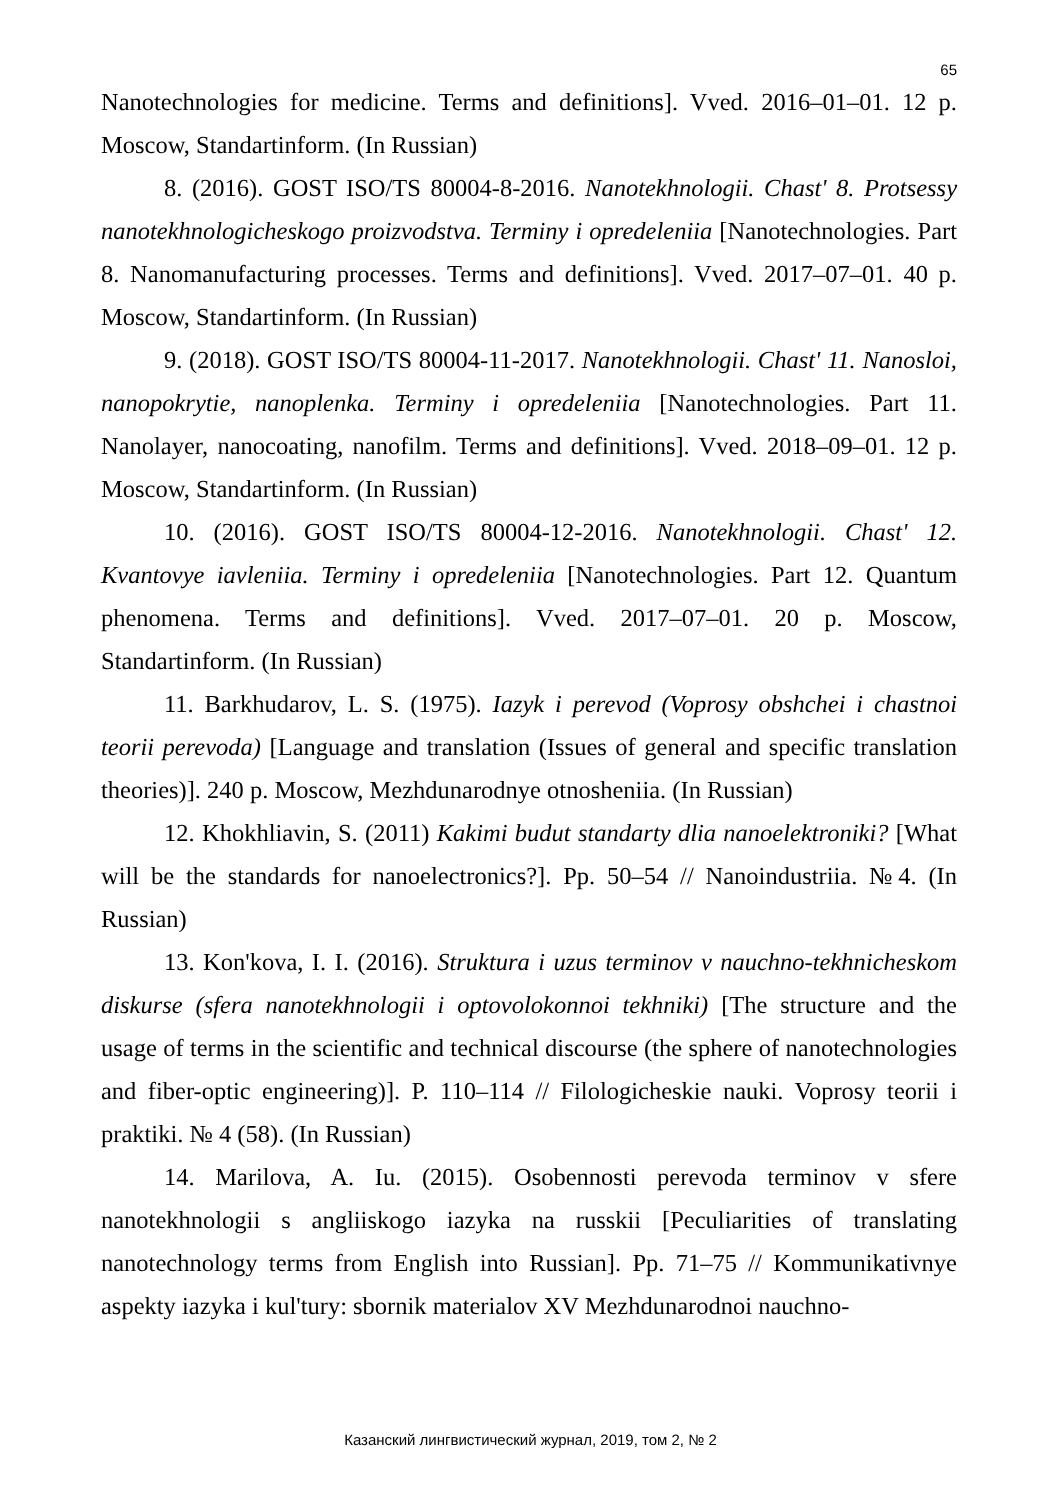65
Nanotechnologies for medicine. Terms and definitions]. Vved. 2016–01–01. 12 p. Moscow, Standartinform. (In Russian)
8. (2016). GOST ISO/TS 80004-8-2016. Nanotekhnologii. Chast' 8. Protsessy nanotekhnologicheskogo proizvodstva. Terminy i opredeleniia [Nanotechnologies. Part 8. Nanomanufacturing processes. Terms and definitions]. Vved. 2017–07–01. 40 p. Moscow, Standartinform. (In Russian)
9. (2018). GOST ISO/TS 80004-11-2017. Nanotekhnologii. Chast' 11. Nanosloi, nanopokrytie, nanoplenka. Terminy i opredeleniia [Nanotechnologies. Part 11. Nanolayer, nanocoating, nanofilm. Terms and definitions]. Vved. 2018–09–01. 12 p. Moscow, Standartinform. (In Russian)
10. (2016). GOST ISO/TS 80004-12-2016. Nanotekhnologii. Chast' 12. Kvantovye iavleniia. Terminy i opredeleniia [Nanotechnologies. Part 12. Quantum phenomena. Terms and definitions]. Vved. 2017–07–01. 20 p. Moscow, Standartinform. (In Russian)
11. Barkhudarov, L. S. (1975). Iazyk i perevod (Voprosy obshchei i chastnoi teorii perevoda) [Language and translation (Issues of general and specific translation theories)]. 240 p. Moscow, Mezhdunarodnye otnosheniia. (In Russian)
12. Khokhliavin, S. (2011) Kakimi budut standarty dlia nanoelektroniki? [What will be the standards for nanoelectronics?]. Pp. 50–54 // Nanoindustriia. №4. (In Russian)
13. Kon'kova, I. I. (2016). Struktura i uzus terminov v nauchno-tekhnicheskom diskurse (sfera nanotekhnologii i optovolokonnoi tekhniki) [The structure and the usage of terms in the scientific and technical discourse (the sphere of nanotechnologies and fiber-optic engineering)]. P. 110–114 // Filologicheskie nauki. Voprosy teorii i praktiki. № 4 (58). (In Russian)
14. Marilova, A. Iu. (2015). Osobennosti perevoda terminov v sfere nanotekhnologii s angliiskogo iazyka na russkii [Peculiarities of translating nanotechnology terms from English into Russian]. Pp. 71–75 // Kommunikativnye aspekty iazyka i kul'tury: sbornik materialov XV Mezhdunarodnoi nauchno-
Казанский лингвистический журнал, 2019, том 2, № 2